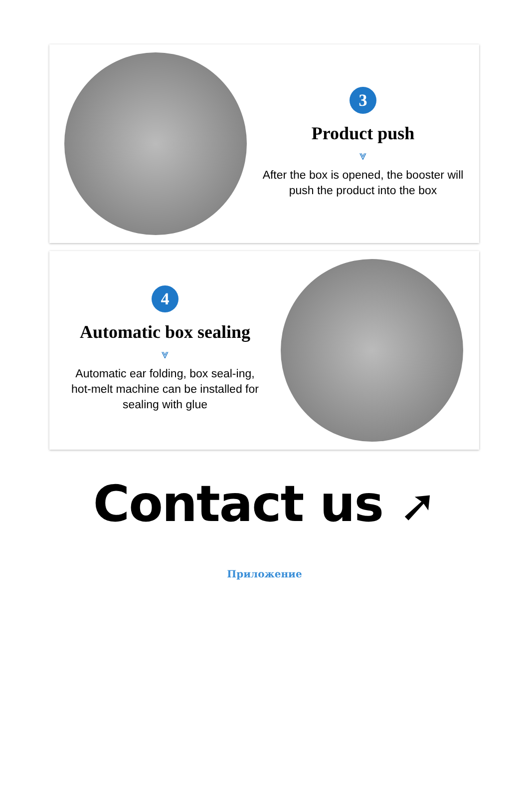3
Product push
⩔
After the box is opened, the booster will push the product into the box
4
Automatic box sealing
⩔
Automatic ear folding, box seal-ing, hot-melt machine can be installed for sealing with glue
Contact us ➚
Приложение